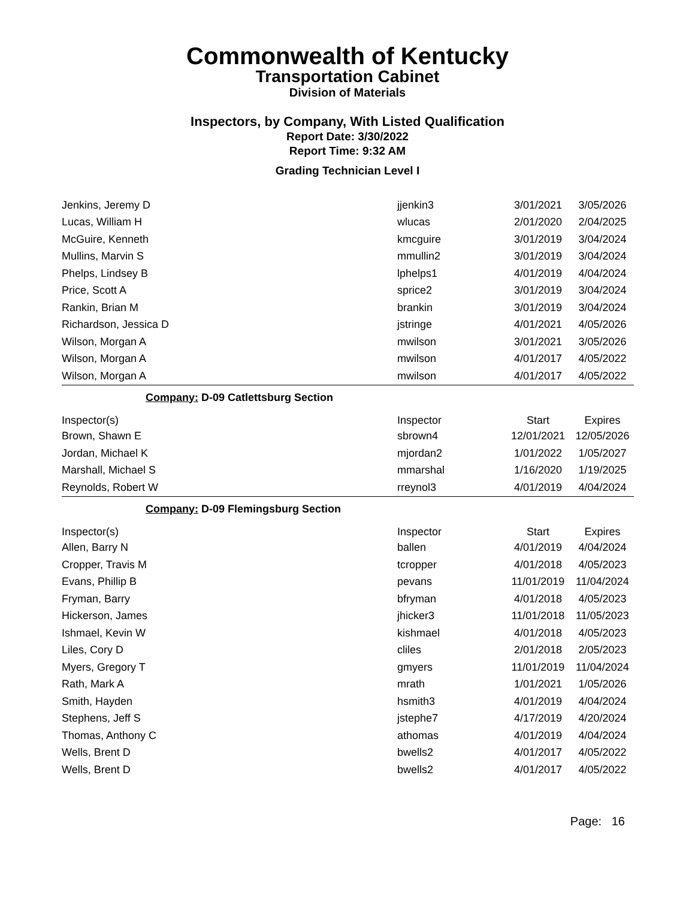Commonwealth of Kentucky
Transportation Cabinet
Division of Materials
Inspectors, by Company, With Listed Qualification
Report Date: 3/30/2022
Report Time: 9:32 AM
Grading Technician Level I
| Jenkins, Jeremy D | jjenkin3 | 3/01/2021 | 3/05/2026 |
| Lucas, William H | wlucas | 2/01/2020 | 2/04/2025 |
| McGuire, Kenneth | kmcguire | 3/01/2019 | 3/04/2024 |
| Mullins, Marvin S | mmullin2 | 3/01/2019 | 3/04/2024 |
| Phelps, Lindsey B | lphelps1 | 4/01/2019 | 4/04/2024 |
| Price, Scott A | sprice2 | 3/01/2019 | 3/04/2024 |
| Rankin, Brian M | brankin | 3/01/2019 | 3/04/2024 |
| Richardson, Jessica D | jstringe | 4/01/2021 | 4/05/2026 |
| Wilson, Morgan A | mwilson | 3/01/2021 | 3/05/2026 |
| Wilson, Morgan A | mwilson | 4/01/2017 | 4/05/2022 |
| Wilson, Morgan A | mwilson | 4/01/2017 | 4/05/2022 |
Company: D-09 Catlettsburg Section
| Inspector(s) | Inspector | Start | Expires |
| --- | --- | --- | --- |
| Brown, Shawn E | sbrown4 | 12/01/2021 | 12/05/2026 |
| Jordan, Michael K | mjordan2 | 1/01/2022 | 1/05/2027 |
| Marshall, Michael S | mmarshal | 1/16/2020 | 1/19/2025 |
| Reynolds, Robert W | rreynol3 | 4/01/2019 | 4/04/2024 |
Company: D-09 Flemingsburg Section
| Inspector(s) | Inspector | Start | Expires |
| --- | --- | --- | --- |
| Allen, Barry N | ballen | 4/01/2019 | 4/04/2024 |
| Cropper, Travis M | tcropper | 4/01/2018 | 4/05/2023 |
| Evans, Phillip B | pevans | 11/01/2019 | 11/04/2024 |
| Fryman, Barry | bfryman | 4/01/2018 | 4/05/2023 |
| Hickerson, James | jhicker3 | 11/01/2018 | 11/05/2023 |
| Ishmael, Kevin W | kishmael | 4/01/2018 | 4/05/2023 |
| Liles, Cory D | cliles | 2/01/2018 | 2/05/2023 |
| Myers, Gregory T | gmyers | 11/01/2019 | 11/04/2024 |
| Rath, Mark A | mrath | 1/01/2021 | 1/05/2026 |
| Smith, Hayden | hsmith3 | 4/01/2019 | 4/04/2024 |
| Stephens, Jeff S | jstephe7 | 4/17/2019 | 4/20/2024 |
| Thomas, Anthony C | athomas | 4/01/2019 | 4/04/2024 |
| Wells, Brent D | bwells2 | 4/01/2017 | 4/05/2022 |
| Wells, Brent D | bwells2 | 4/01/2017 | 4/05/2022 |
Page: 16